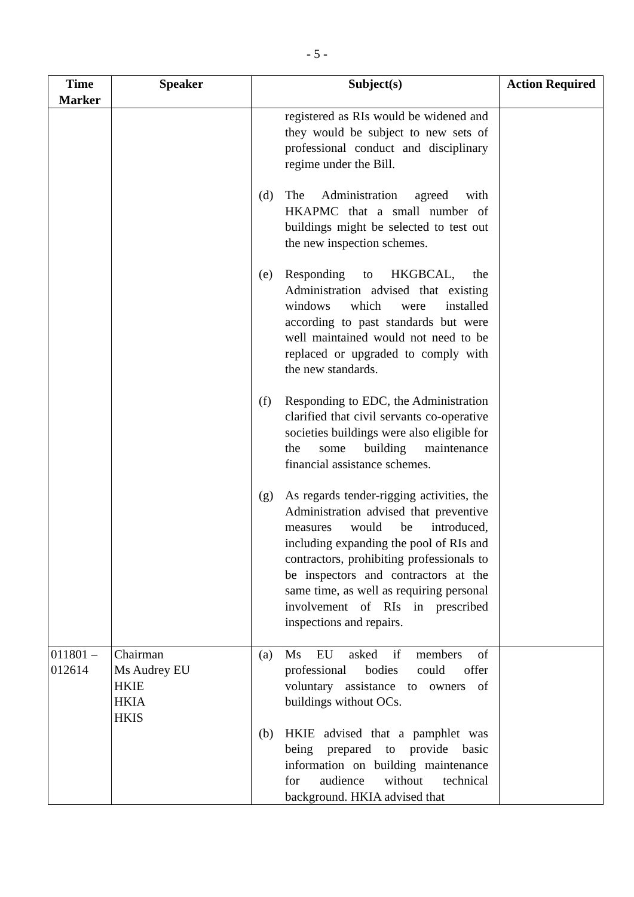- 5 -
| Time Marker | Speaker | Subject(s) | Action Required |
| --- | --- | --- | --- |
| | | registered as RIs would be widened and they would be subject to new sets of professional conduct and disciplinary regime under the Bill. (d) The Administration agreed with HKAPMC that a small number of buildings might be selected to test out the new inspection schemes. (e) Responding to HKGBCAL, the Administration advised that existing windows which were installed according to past standards but were well maintained would not need to be replaced or upgraded to comply with the new standards. (f) Responding to EDC, the Administration clarified that civil servants co-operative societies buildings were also eligible for the some building maintenance financial assistance schemes. (g) As regards tender-rigging activities, the Administration advised that preventive measures would be introduced, including expanding the pool of RIs and contractors, prohibiting professionals to be inspectors and contractors at the same time, as well as requiring personal involvement of RIs in prescribed inspections and repairs. | |
| 011801 – 012614 | Chairman Ms Audrey EU HKIE HKIA HKIS | (a) Ms EU asked if members of professional bodies could offer voluntary assistance to owners of buildings without OCs. (b) HKIE advised that a pamphlet was being prepared to provide basic information on building maintenance for audience without technical background. HKIA advised that | |